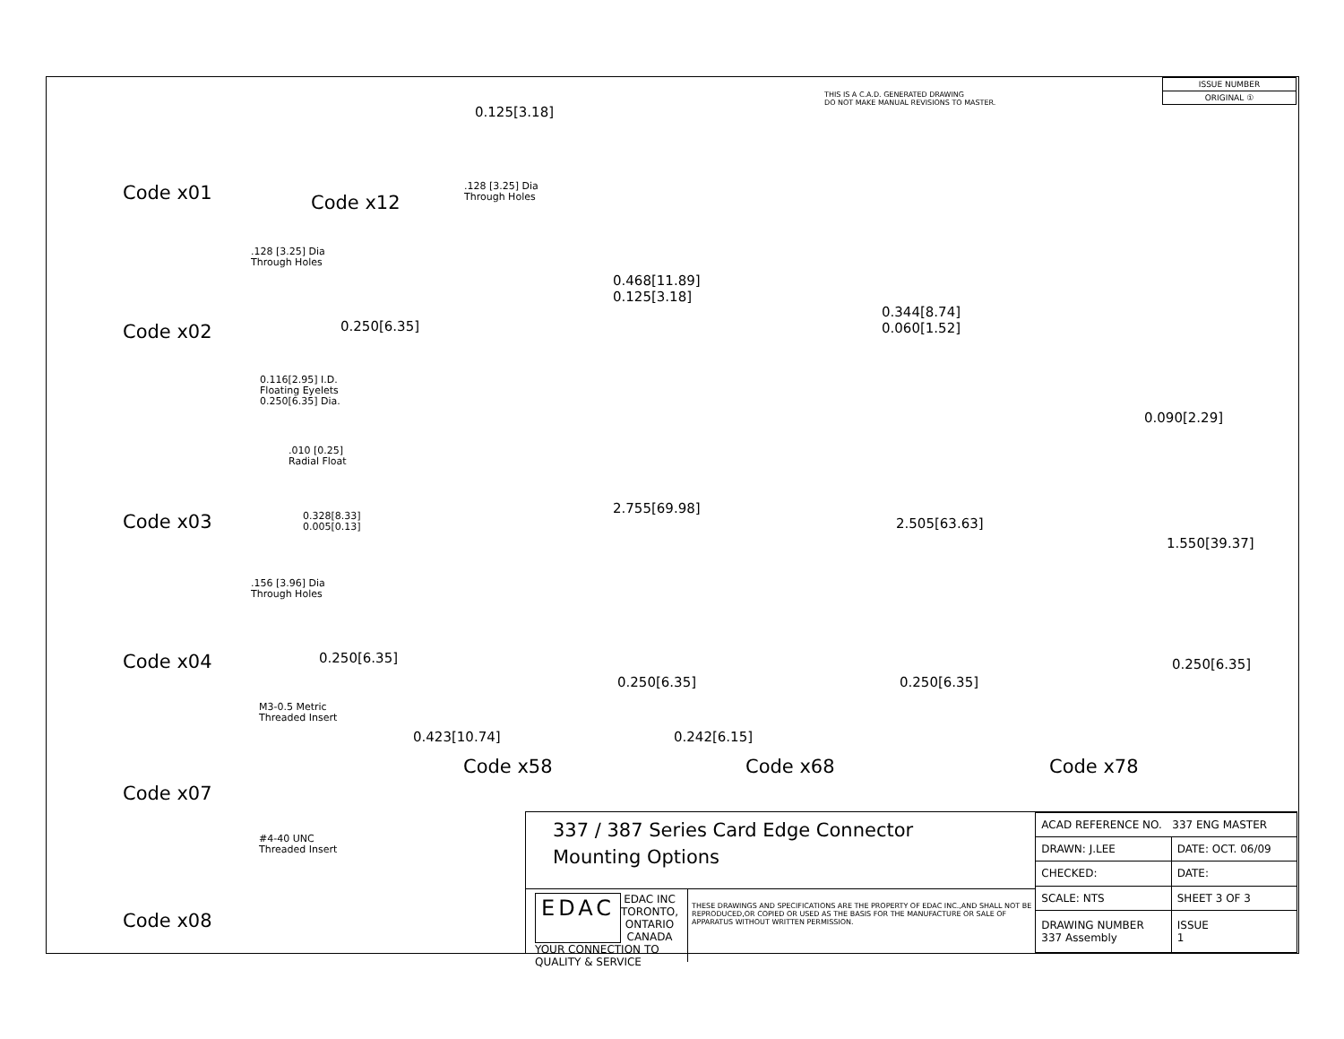THIS IS A C.A.D. GENERATED DRAWING
DO NOT MAKE MANUAL REVISIONS TO MASTER.
| ISSUE NUMBER |
| ORIGINAL ① |
Code x01 Code x12
0.125[3.18]
.128 [3.25] Dia
Through Holes
.128 [3.25] Dia
Through Holes
Code x02 0.250[6.35]
0.116[2.95] I.D.
Floating Eyelets
0.250[6.35] Dia.
.010 [0.25]
Radial Float
Code x03
0.328[8.33]
0.005[0.13]
.156 [3.96] Dia
Through Holes
Code x04 0.250[6.35]
M3-0.5 Metric
Threaded Insert
Code x07
#4-40 UNC
Threaded Insert
Code x08
0.468[11.89]
0.125[3.18]
2.755[69.98]
0.250[6.35]
0.423[10.74]
Code x58
0.344[8.74]
0.060[1.52]
2.505[63.63]
0.250[6.35]
0.242[6.15]
Code x68
0.090[2.29]
1.550[39.37]
0.250[6.35]
Code x78
337 / 387 Series Card Edge Connector
Mounting Options
EDAC EDAC INC
TORONTO, ONTARIO
CANADA
YOUR CONNECTION TO QUALITY & SERVICE
THESE DRAWINGS AND SPECIFICATIONS ARE THE PROPERTY OF EDAC INC.,AND SHALL NOT BE REPRODUCED,OR COPIED OR USED AS THE BASIS FOR THE MANUFACTURE OR SALE OF APPARATUS WITHOUT WRITTEN PERMISSION.
| ACAD REFERENCE NO. 337 ENG MASTER | | |
| DRAWN: J.LEE | DATE: OCT. 06/09 | |
| CHECKED: | DATE: | |
| SCALE: NTS | SHEET 3 OF 3 | |
| DRAWING NUMBER 337 Assembly | | ISSUE 1 |